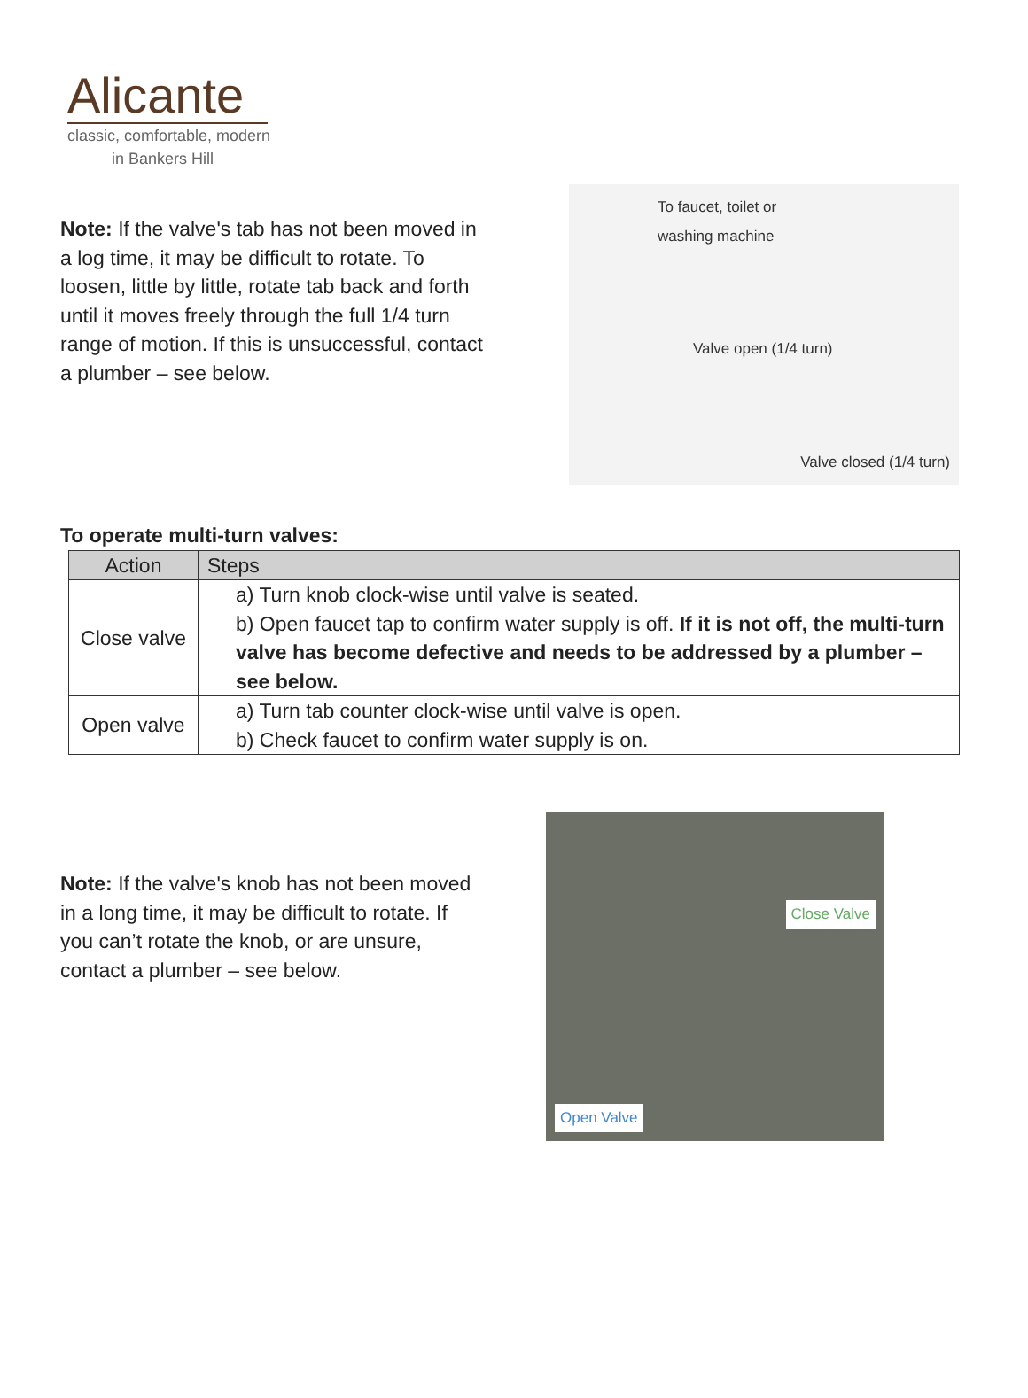Alicante
classic, comfortable, modern
in Bankers Hill
Note: If the valve's tab has not been moved in a log time, it may be difficult to rotate. To loosen, little by little, rotate tab back and forth until it moves freely through the full 1/4 turn range of motion. If this is unsuccessful, contact a plumber – see below.
To faucet, toilet or
washing machine
Valve open (1/4 turn)
Valve closed (1/4 turn)
To operate multi-turn valves:
| Action | Steps |
| --- | --- |
| Close valve | a) Turn knob clock-wise until valve is seated. b) Open faucet tap to confirm water supply is off. If it is not off, the multi-turn valve has become defective and needs to be addressed by a plumber – see below. |
| Open valve | a) Turn tab counter clock-wise until valve is open. b) Check faucet to confirm water supply is on. |
Note: If the valve's knob has not been moved in a long time, it may be difficult to rotate. If you can’t rotate the knob, or are unsure, contact a plumber – see below.
Close Valve
Open Valve